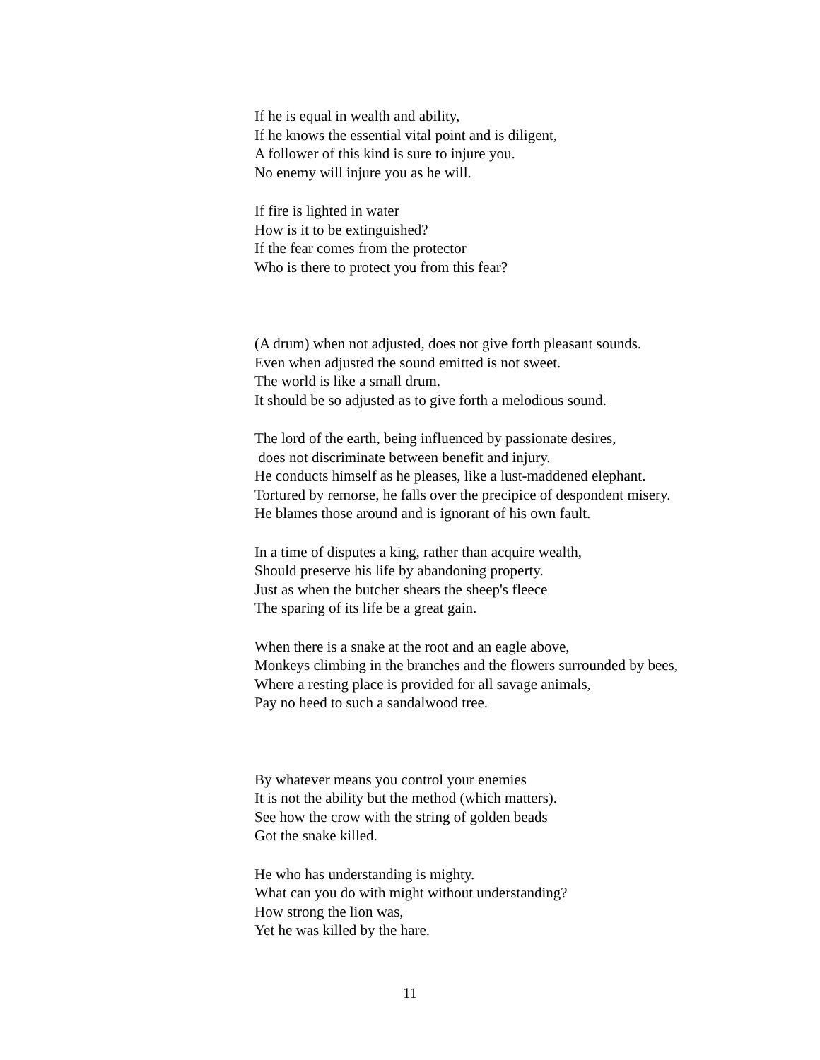If he is equal in wealth and ability,
If he knows the essential vital point and is diligent,
A follower of this kind is sure to injure you.
No enemy will injure you as he will.
If fire is lighted in water
How is it to be extinguished?
If the fear comes from the protector
Who is there to protect you from this fear?
(A drum) when not adjusted, does not give forth pleasant sounds.
Even when adjusted the sound emitted is not sweet.
The world is like a small drum.
It should be so adjusted as to give forth a melodious sound.
The lord of the earth, being influenced by passionate desires,
does not discriminate between benefit and injury.
He conducts himself as he pleases, like a lust-maddened elephant.
Tortured by remorse, he falls over the precipice of despondent misery.
He blames those around and is ignorant of his own fault.
In a time of disputes a king, rather than acquire wealth,
Should preserve his life by abandoning property.
Just as when the butcher shears the sheep's fleece
The sparing of its life be a great gain.
When there is a snake at the root and an eagle above,
Monkeys climbing in the branches and the flowers surrounded by bees,
Where a resting place is provided for all savage animals,
Pay no heed to such a sandalwood tree.
By whatever means you control your enemies
It is not the ability but the method (which matters).
See how the crow with the string of golden beads
Got the snake killed.
He who has understanding is mighty.
What can you do with might without understanding?
How strong the lion was,
Yet he was killed by the hare.
11